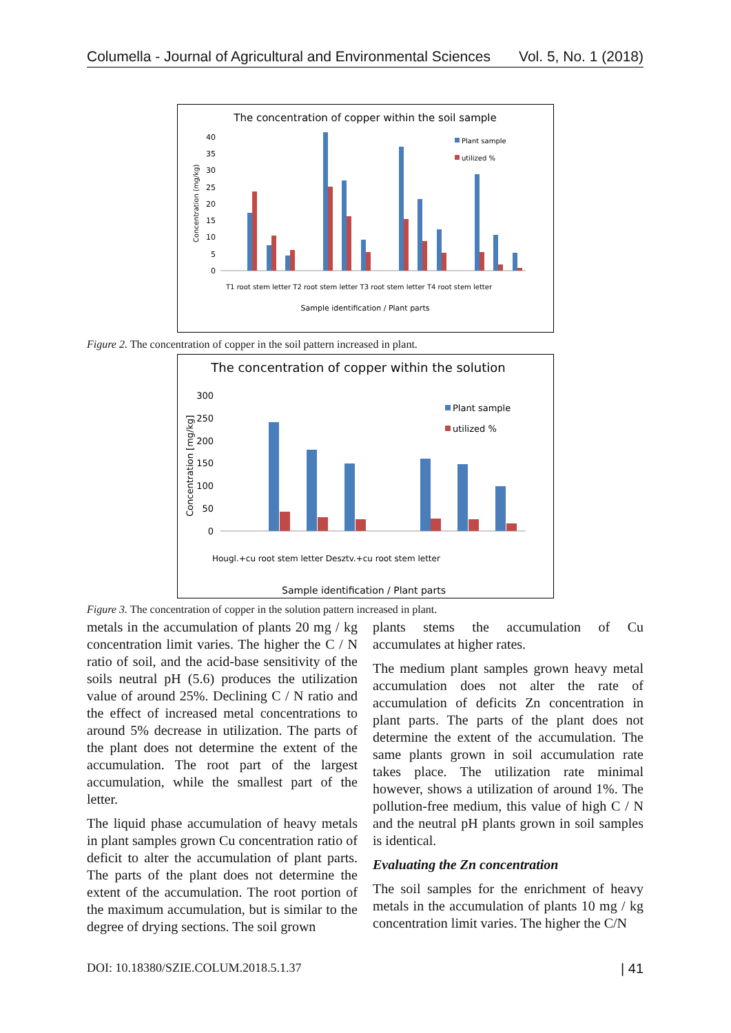Columella - Journal of Agricultural and Environmental Sciences Vol. 5, No. 1 (2018)
The concentration of copper within the soil sample
40
35
30
25
20
15
10
5
0
Plant sample
utilized %
Concentration (mg/kg)
Sample identification / Plant parts
T1 root stem letter T2 root stem letter T3 root stem letter T4 root stem letter
Figure 2. The concentration of copper in the soil pattern increased in plant.
The concentration of copper within the solution
300
250
200
150
100
50
0
Plant sample
utilized %
Concentration [mg/kg]
Sample identification / Plant parts
Hougl.+cu root stem letter Desztv.+cu root stem letter
Figure 3. The concentration of copper in the solution pattern increased in plant.
metals in the accumulation of plants 20 mg / kg concentration limit varies. The higher the C / N ratio of soil, and the acid-base sensitivity of the soils neutral pH (5.6) produces the utilization value of around 25%. Declining C / N ratio and the effect of increased metal concentrations to around 5% decrease in utilization. The parts of the plant does not determine the extent of the accumulation. The root part of the largest accumulation, while the smallest part of the letter.
The liquid phase accumulation of heavy metals in plant samples grown Cu concentration ratio of deficit to alter the accumulation of plant parts. The parts of the plant does not determine the extent of the accumulation. The root portion of the maximum accumulation, but is similar to the degree of drying sections. The soil grown
plants stems the accumulation of Cu accumulates at higher rates.
The medium plant samples grown heavy metal accumulation does not alter the rate of accumulation of deficits Zn concentration in plant parts. The parts of the plant does not determine the extent of the accumulation. The same plants grown in soil accumulation rate takes place. The utilization rate minimal however, shows a utilization of around 1%. The pollution-free medium, this value of high C / N and the neutral pH plants grown in soil samples is identical.
Evaluating the Zn concentration
The soil samples for the enrichment of heavy metals in the accumulation of plants 10 mg / kg concentration limit varies. The higher the C/N
DOI: 10.18380/SZIE.COLUM.2018.5.1.37 | 41